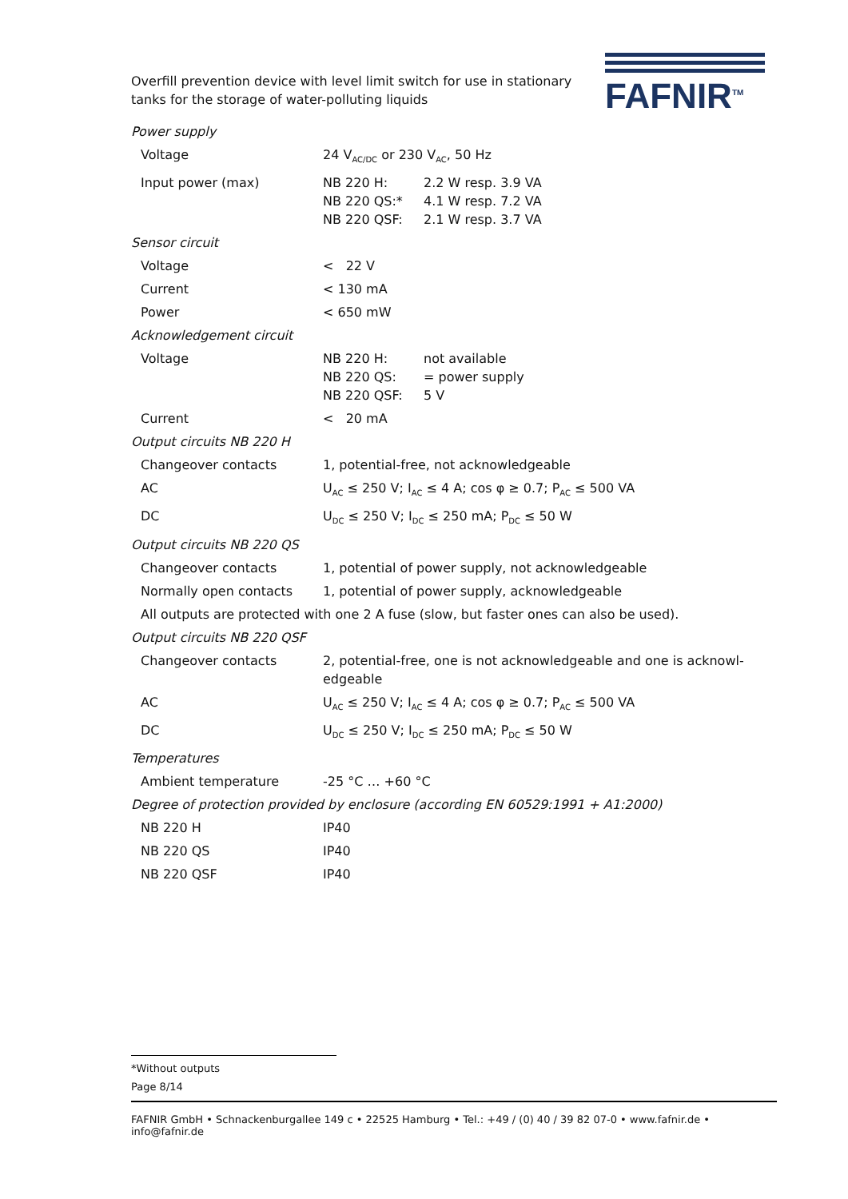Overfill prevention device with level limit switch for use in stationary tanks for the storage of water-polluting liquids
FAFNIR<sup>TM</sup>
| Power supply | |
| Voltage | 24 V<sub>AC/DC</sub> or 230 V<sub>AC</sub>, 50 Hz |
| Input power (max) | NB 220 H: 2.2 W resp. 3.9 VA NB 220 QS:* 4.1 W resp. 7.2 VA NB 220 QSF: 2.1 W resp. 3.7 VA |
| Sensor circuit | |
| Voltage | < 22 V |
| Current | < 130 mA |
| Power | < 650 mW |
| Acknowledgement circuit | |
| Voltage | NB 220 H: not available NB 220 QS: = power supply NB 220 QSF: 5 V |
| Current | < 20 mA |
| Output circuits NB 220 H | |
| Changeover contacts | 1, potential-free, not acknowledgeable |
| AC | U<sub>AC</sub> ≤ 250 V; I<sub>AC</sub> ≤ 4 A; cos φ ≥ 0.7; P<sub>AC</sub> ≤ 500 VA |
| DC | U<sub>DC</sub> ≤ 250 V; I<sub>DC</sub> ≤ 250 mA; P<sub>DC</sub> ≤ 50 W |
| Output circuits NB 220 QS | |
| Changeover contacts | 1, potential of power supply, not acknowledgeable |
| Normally open contacts | 1, potential of power supply, acknowledgeable |
| All outputs are protected with one 2 A fuse (slow, but faster ones can also be used). | |
| Output circuits NB 220 QSF | |
| Changeover contacts | 2, potential-free, one is not acknowledgeable and one is acknowl-edgeable |
| AC | U<sub>AC</sub> ≤ 250 V; I<sub>AC</sub> ≤ 4 A; cos φ ≥ 0.7; P<sub>AC</sub> ≤ 500 VA |
| DC | U<sub>DC</sub> ≤ 250 V; I<sub>DC</sub> ≤ 250 mA; P<sub>DC</sub> ≤ 50 W |
| Temperatures | |
| Ambient temperature | -25 °C … +60 °C |
| Degree of protection provided by enclosure (according EN 60529:1991 + A1:2000) | |
| NB 220 H | IP40 |
| NB 220 QS | IP40 |
| NB 220 QSF | IP40 |
*Without outputs
Page 8/14
FAFNIR GmbH • Schnackenburgallee 149 c • 22525 Hamburg • Tel.: +49 / (0) 40 / 39 82 07-0 • www.fafnir.de • info@fafnir.de